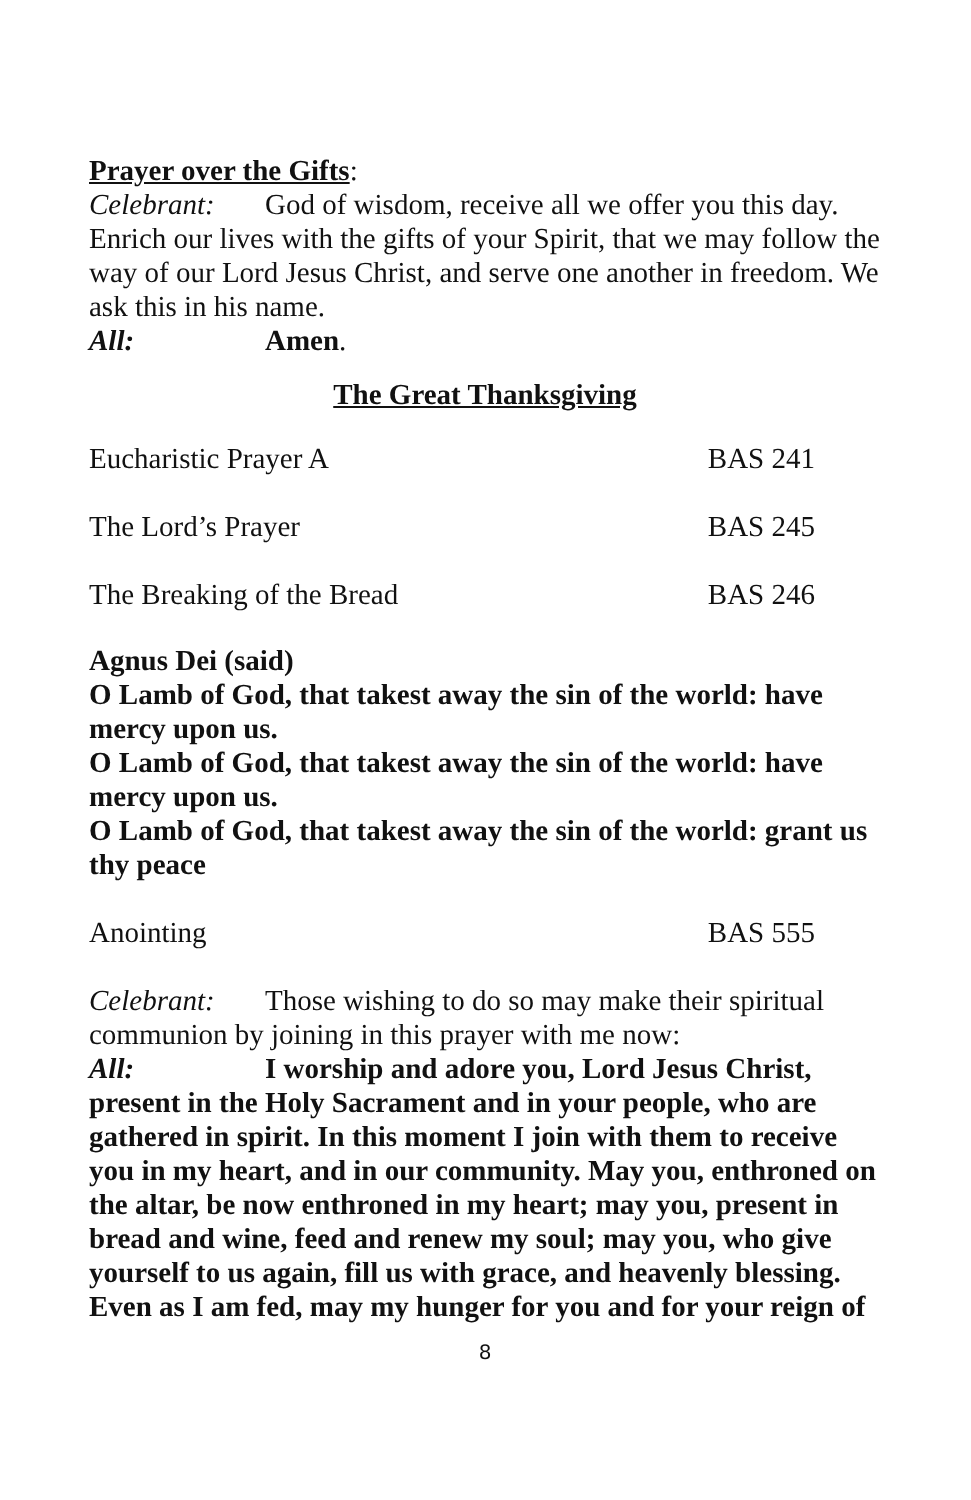Prayer over the Gifts:
Celebrant: God of wisdom, receive all we offer you this day. Enrich our lives with the gifts of your Spirit, that we may follow the way of our Lord Jesus Christ, and serve one another in freedom. We ask this in his name.
All: Amen.
The Great Thanksgiving
Eucharistic Prayer A BAS 241
The Lord’s Prayer BAS 245
The Breaking of the Bread BAS 246
Agnus Dei (said)
O Lamb of God, that takest away the sin of the world: have mercy upon us.
O Lamb of God, that takest away the sin of the world: have mercy upon us.
O Lamb of God, that takest away the sin of the world: grant us thy peace
Anointing BAS 555
Celebrant: Those wishing to do so may make their spiritual communion by joining in this prayer with me now:
All: I worship and adore you, Lord Jesus Christ, present in the Holy Sacrament and in your people, who are gathered in spirit. In this moment I join with them to receive you in my heart, and in our community. May you, enthroned on the altar, be now enthroned in my heart; may you, present in bread and wine, feed and renew my soul; may you, who give yourself to us again, fill us with grace, and heavenly blessing. Even as I am fed, may my hunger for you and for your reign of
8